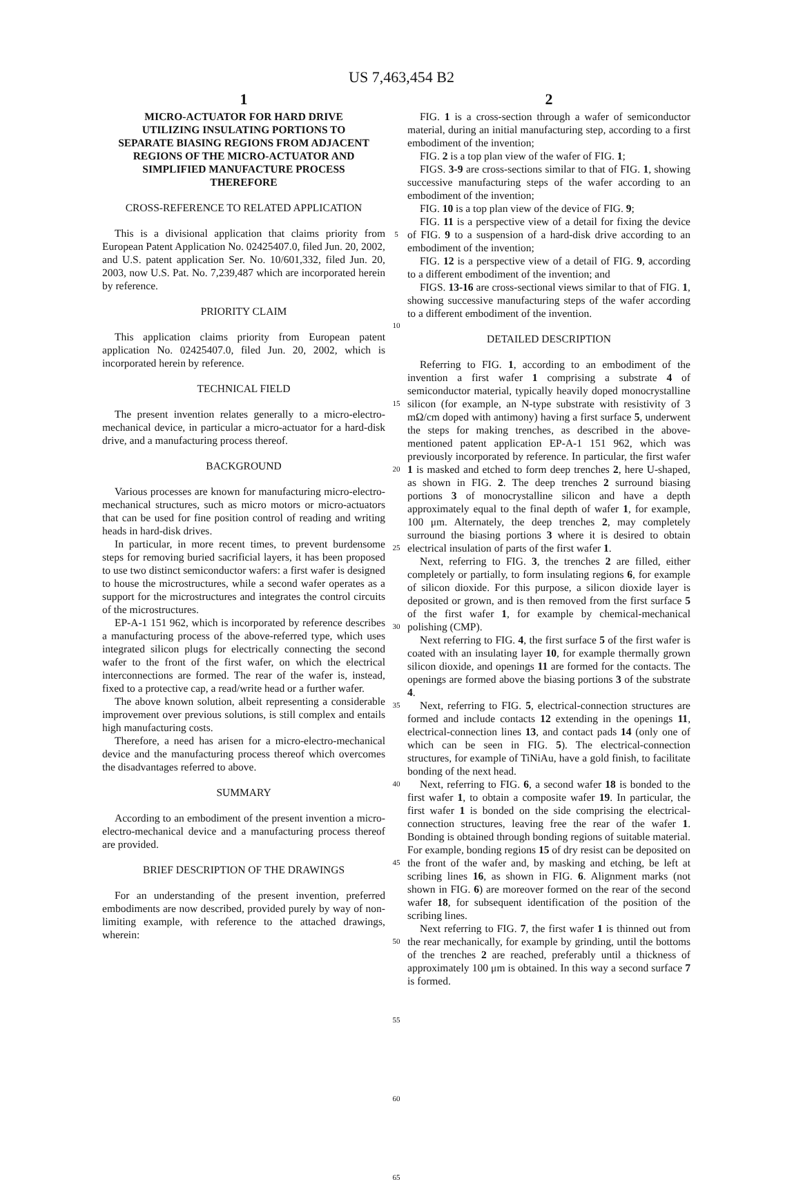US 7,463,454 B2
1
MICRO-ACTUATOR FOR HARD DRIVE UTILIZING INSULATING PORTIONS TO SEPARATE BIASING REGIONS FROM ADJACENT REGIONS OF THE MICRO-ACTUATOR AND SIMPLIFIED MANUFACTURE PROCESS THEREFORE
CROSS-REFERENCE TO RELATED APPLICATION
This is a divisional application that claims priority from European Patent Application No. 02425407.0, filed Jun. 20, 2002, and U.S. patent application Ser. No. 10/601,332, filed Jun. 20, 2003, now U.S. Pat. No. 7,239,487 which are incorporated herein by reference.
PRIORITY CLAIM
This application claims priority from European patent application No. 02425407.0, filed Jun. 20, 2002, which is incorporated herein by reference.
TECHNICAL FIELD
The present invention relates generally to a micro-electro-mechanical device, in particular a micro-actuator for a hard-disk drive, and a manufacturing process thereof.
BACKGROUND
Various processes are known for manufacturing micro-electro-mechanical structures, such as micro motors or micro-actuators that can be used for fine position control of reading and writing heads in hard-disk drives.
In particular, in more recent times, to prevent burdensome steps for removing buried sacrificial layers, it has been proposed to use two distinct semiconductor wafers: a first wafer is designed to house the microstructures, while a second wafer operates as a support for the microstructures and integrates the control circuits of the microstructures.
EP-A-1 151 962, which is incorporated by reference describes a manufacturing process of the above-referred type, which uses integrated silicon plugs for electrically connecting the second wafer to the front of the first wafer, on which the electrical interconnections are formed. The rear of the wafer is, instead, fixed to a protective cap, a read/write head or a further wafer.
The above known solution, albeit representing a considerable improvement over previous solutions, is still complex and entails high manufacturing costs.
Therefore, a need has arisen for a micro-electro-mechanical device and the manufacturing process thereof which overcomes the disadvantages referred to above.
SUMMARY
According to an embodiment of the present invention a micro-electro-mechanical device and a manufacturing process thereof are provided.
BRIEF DESCRIPTION OF THE DRAWINGS
For an understanding of the present invention, preferred embodiments are now described, provided purely by way of non-limiting example, with reference to the attached drawings, wherein:
5
10
15
20
25
30
35
40
45
50
55
60
65
2
FIG. 1 is a cross-section through a wafer of semiconductor material, during an initial manufacturing step, according to a first embodiment of the invention;
FIG. 2 is a top plan view of the wafer of FIG. 1;
FIGS. 3-9 are cross-sections similar to that of FIG. 1, showing successive manufacturing steps of the wafer according to an embodiment of the invention;
FIG. 10 is a top plan view of the device of FIG. 9;
FIG. 11 is a perspective view of a detail for fixing the device of FIG. 9 to a suspension of a hard-disk drive according to an embodiment of the invention;
FIG. 12 is a perspective view of a detail of FIG. 9, according to a different embodiment of the invention; and
FIGS. 13-16 are cross-sectional views similar to that of FIG. 1, showing successive manufacturing steps of the wafer according to a different embodiment of the invention.
DETAILED DESCRIPTION
Referring to FIG. 1, according to an embodiment of the invention a first wafer 1 comprising a substrate 4 of semiconductor material, typically heavily doped monocrystalline silicon (for example, an N-type substrate with resistivity of 3 mΩ/cm doped with antimony) having a first surface 5, underwent the steps for making trenches, as described in the above-mentioned patent application EP-A-1 151 962, which was previously incorporated by reference. In particular, the first wafer 1 is masked and etched to form deep trenches 2, here U-shaped, as shown in FIG. 2. The deep trenches 2 surround biasing portions 3 of monocrystalline silicon and have a depth approximately equal to the final depth of wafer 1, for example, 100 μm. Alternately, the deep trenches 2, may completely surround the biasing portions 3 where it is desired to obtain electrical insulation of parts of the first wafer 1.
Next, referring to FIG. 3, the trenches 2 are filled, either completely or partially, to form insulating regions 6, for example of silicon dioxide. For this purpose, a silicon dioxide layer is deposited or grown, and is then removed from the first surface 5 of the first wafer 1, for example by chemical-mechanical polishing (CMP).
Next referring to FIG. 4, the first surface 5 of the first wafer is coated with an insulating layer 10, for example thermally grown silicon dioxide, and openings 11 are formed for the contacts. The openings are formed above the biasing portions 3 of the substrate 4.
Next, referring to FIG. 5, electrical-connection structures are formed and include contacts 12 extending in the openings 11, electrical-connection lines 13, and contact pads 14 (only one of which can be seen in FIG. 5). The electrical-connection structures, for example of TiNiAu, have a gold finish, to facilitate bonding of the next head.
Next, referring to FIG. 6, a second wafer 18 is bonded to the first wafer 1, to obtain a composite wafer 19. In particular, the first wafer 1 is bonded on the side comprising the electrical-connection structures, leaving free the rear of the wafer 1. Bonding is obtained through bonding regions of suitable material. For example, bonding regions 15 of dry resist can be deposited on the front of the wafer and, by masking and etching, be left at scribing lines 16, as shown in FIG. 6. Alignment marks (not shown in FIG. 6) are moreover formed on the rear of the second wafer 18, for subsequent identification of the position of the scribing lines.
Next referring to FIG. 7, the first wafer 1 is thinned out from the rear mechanically, for example by grinding, until the bottoms of the trenches 2 are reached, preferably until a thickness of approximately 100 μm is obtained. In this way a second surface 7 is formed.